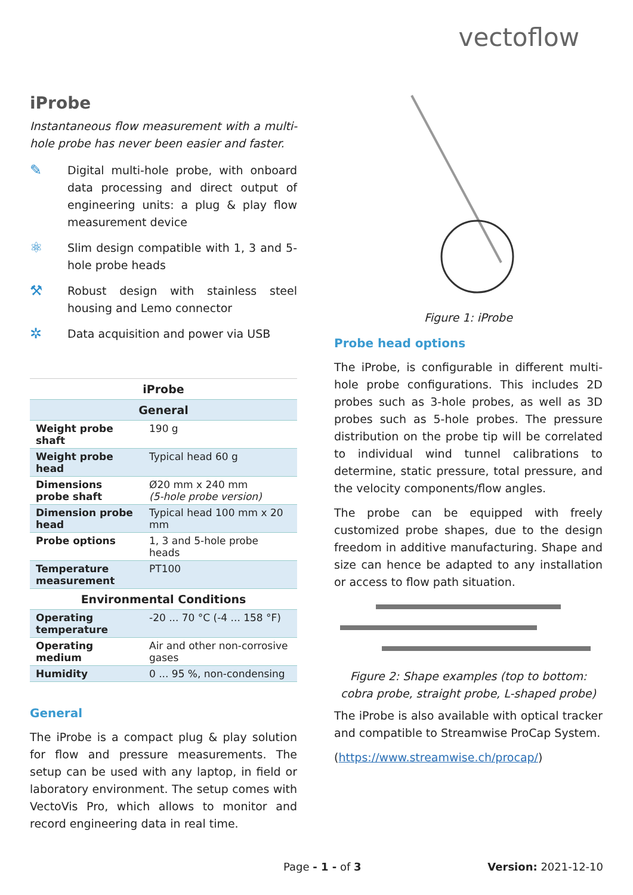vectoflow
iProbe
Instantaneous flow measurement with a multi-hole probe has never been easier and faster.
✎
Digital multi-hole probe, with onboard data processing and direct output of engineering units: a plug & play flow measurement device
⚛
Slim design compatible with 1, 3 and 5-hole probe heads
⚒
Robust design with stainless steel housing and Lemo connector
✲
Data acquisition and power via USB
| iProbe | |
| --- | --- |
| General | |
| Weight probe shaft | 190 g |
| Weight probe head | Typical head 60 g |
| Dimensions probe shaft | Ø20 mm x 240 mm (5-hole probe version) |
| Dimension probe head | Typical head 100 mm x 20 mm |
| Probe options | 1, 3 and 5-hole probe heads |
| Temperature measurement | PT100 |
| Environmental Conditions | |
| Operating temperature | -20 ... 70 °C (-4 ... 158 °F) |
| Operating medium | Air and other non-corrosive gases |
| Humidity | 0 ... 95 %, non-condensing |
General
The iProbe is a compact plug & play solution for flow and pressure measurements. The setup can be used with any laptop, in field or laboratory environment. The setup comes with VectoVis Pro, which allows to monitor and record engineering data in real time.
Figure 1: iProbe
Probe head options
The iProbe, is configurable in different multi-hole probe configurations. This includes 2D probes such as 3-hole probes, as well as 3D probes such as 5-hole probes. The pressure distribution on the probe tip will be correlated to individual wind tunnel calibrations to determine, static pressure, total pressure, and the velocity components/flow angles.
The probe can be equipped with freely customized probe shapes, due to the design freedom in additive manufacturing. Shape and size can hence be adapted to any installation or access to flow path situation.
Figure 2: Shape examples (top to bottom:
cobra probe, straight probe, L-shaped probe)
The iProbe is also available with optical tracker and compatible to Streamwise ProCap System.
(https://www.streamwise.ch/procap/)
Page - 1 - of 3 Version: 2021-12-10